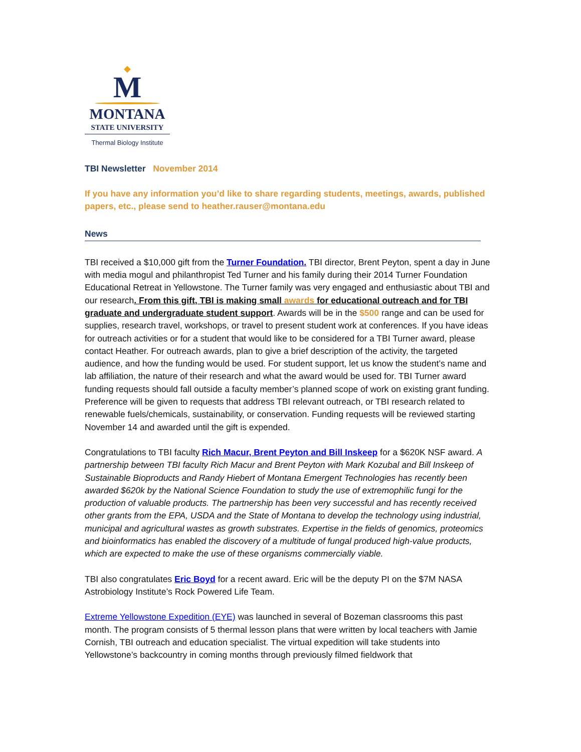◆
M
MONTANA
STATE UNIVERSITY
Thermal Biology Institute
TBI Newsletter November 2014
If you have any information you’d like to share regarding students, meetings, awards, published papers, etc., please send to heather.rauser@montana.edu
News
TBI received a $10,000 gift from the Turner Foundation. TBI director, Brent Peyton, spent a day in June with media mogul and philanthropist Ted Turner and his family during their 2014 Turner Foundation Educational Retreat in Yellowstone. The Turner family was very engaged and enthusiastic about TBI and our research. From this gift, TBI is making small awards for educational outreach and for TBI graduate and undergraduate student support. Awards will be in the $500 range and can be used for supplies, research travel, workshops, or travel to present student work at conferences. If you have ideas for outreach activities or for a student that would like to be considered for a TBI Turner award, please contact Heather. For outreach awards, plan to give a brief description of the activity, the targeted audience, and how the funding would be used. For student support, let us know the student’s name and lab affiliation, the nature of their research and what the award would be used for. TBI Turner award funding requests should fall outside a faculty member’s planned scope of work on existing grant funding. Preference will be given to requests that address TBI relevant outreach, or TBI research related to renewable fuels/chemicals, sustainability, or conservation. Funding requests will be reviewed starting November 14 and awarded until the gift is expended.
Congratulations to TBI faculty Rich Macur, Brent Peyton and Bill Inskeep for a $620K NSF award. A partnership between TBI faculty Rich Macur and Brent Peyton with Mark Kozubal and Bill Inskeep of Sustainable Bioproducts and Randy Hiebert of Montana Emergent Technologies has recently been awarded $620k by the National Science Foundation to study the use of extremophilic fungi for the production of valuable products. The partnership has been very successful and has recently received other grants from the EPA, USDA and the State of Montana to develop the technology using industrial, municipal and agricultural wastes as growth substrates. Expertise in the fields of genomics, proteomics and bioinformatics has enabled the discovery of a multitude of fungal produced high-value products, which are expected to make the use of these organisms commercially viable.
TBI also congratulates Eric Boyd for a recent award. Eric will be the deputy PI on the $7M NASA Astrobiology Institute’s Rock Powered Life Team.
Extreme Yellowstone Expedition (EYE) was launched in several of Bozeman classrooms this past month. The program consists of 5 thermal lesson plans that were written by local teachers with Jamie Cornish, TBI outreach and education specialist. The virtual expedition will take students into Yellowstone’s backcountry in coming months through previously filmed fieldwork that